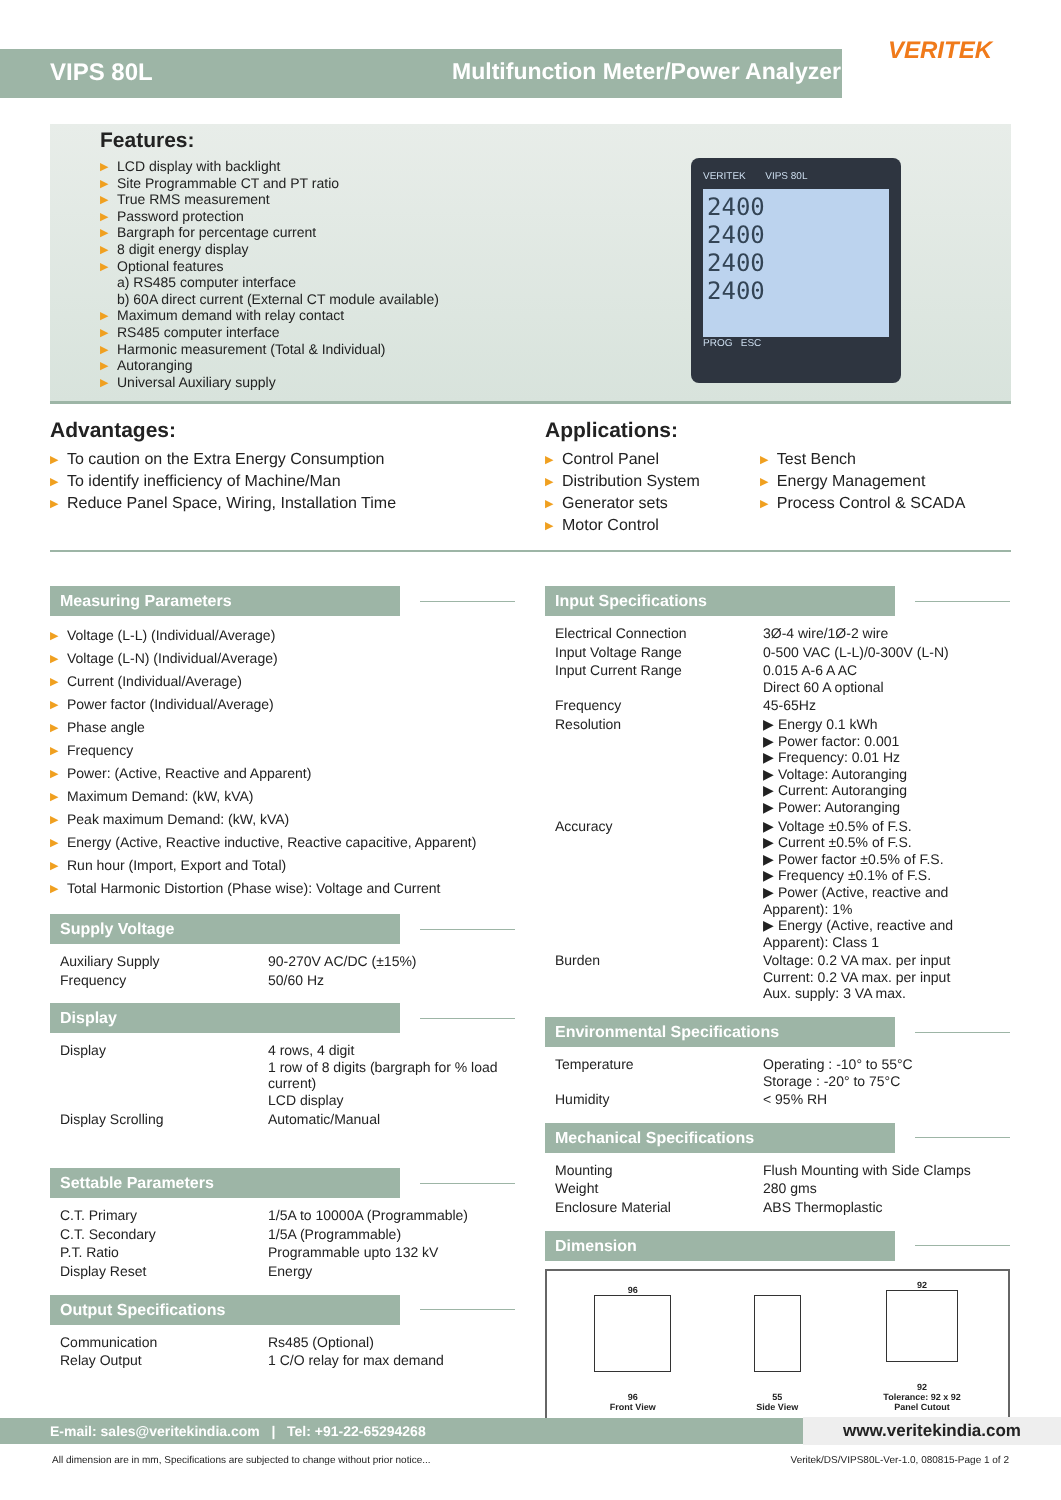VERITEK
VIPS 80L Multifunction Meter/Power Analyzer
Features:
▶ LCD display with backlight
▶ Site Programmable CT and PT ratio
▶ True RMS measurement
▶ Password protection
▶ Bargraph for percentage current
▶ 8 digit energy display
▶ Optional features
a) RS485 computer interface
b) 60A direct current (External CT module available)
▶ Maximum demand with relay contact
▶ RS485 computer interface
▶ Harmonic measurement (Total & Individual)
▶ Autoranging
▶ Universal Auxiliary supply
VERITEK VIPS 80L
2400
2400
2400
2400
PROG ESC
Advantages:
▶ To caution on the Extra Energy Consumption
▶ To identify inefficiency of Machine/Man
▶ Reduce Panel Space, Wiring, Installation Time
Applications:
▶ Control Panel
▶ Distribution System
▶ Generator sets
▶ Motor Control
▶ Test Bench
▶ Energy Management
▶ Process Control & SCADA
Measuring Parameters
▶ Voltage (L-L) (Individual/Average)
▶ Voltage (L-N) (Individual/Average)
▶ Current (Individual/Average)
▶ Power factor (Individual/Average)
▶ Phase angle
▶ Frequency
▶ Power: (Active, Reactive and Apparent)
▶ Maximum Demand: (kW, kVA)
▶ Peak maximum Demand: (kW, kVA)
▶ Energy (Active, Reactive inductive, Reactive capacitive, Apparent)
▶ Run hour (Import, Export and Total)
▶ Total Harmonic Distortion (Phase wise): Voltage and Current
Supply Voltage
| Auxiliary Supply | 90-270V AC/DC (±15%) |
| Frequency | 50/60 Hz |
Display
| Display | 4 rows, 4 digit 1 row of 8 digits (bargraph for % load current) LCD display |
| Display Scrolling | Automatic/Manual |
Settable Parameters
| C.T. Primary | 1/5A to 10000A (Programmable) |
| C.T. Secondary | 1/5A (Programmable) |
| P.T. Ratio | Programmable upto 132 kV |
| Display Reset | Energy |
Output Specifications
| Communication | Rs485 (Optional) |
| Relay Output | 1 C/O relay for max demand |
Input Specifications
| Electrical Connection | 3Ø-4 wire/1Ø-2 wire |
| Input Voltage Range | 0-500 VAC (L-L)/0-300V (L-N) |
| Input Current Range | 0.015 A-6 A AC Direct 60 A optional |
| Frequency | 45-65Hz |
| Resolution | ▶ Energy 0.1 kWh ▶ Power factor: 0.001 ▶ Frequency: 0.01 Hz ▶ Voltage: Autoranging ▶ Current: Autoranging ▶ Power: Autoranging |
| Accuracy | ▶ Voltage ±0.5% of F.S. ▶ Current ±0.5% of F.S. ▶ Power factor ±0.5% of F.S. ▶ Frequency ±0.1% of F.S. ▶ Power (Active, reactive and Apparent): 1% ▶ Energy (Active, reactive and Apparent): Class 1 |
| Burden | Voltage: 0.2 VA max. per input Current: 0.2 VA max. per input Aux. supply: 3 VA max. |
Environmental Specifications
| Temperature | Operating : -10° to 55°C Storage : -20° to 75°C |
| Humidity | < 95% RH |
Mechanical Specifications
| Mounting | Flush Mounting with Side Clamps |
| Weight | 280 gms |
| Enclosure Material | ABS Thermoplastic |
Dimension
96
96
Front View
55
Side View
92
92
Tolerance: 92 x 92
Panel Cutout
E-mail: sales@veritekindia.com | Tel: +91-22-65294268 www.veritekindia.com
All dimension are in mm, Specifications are subjected to change without prior notice... Veritek/DS/VIPS80L-Ver-1.0, 080815-Page 1 of 2